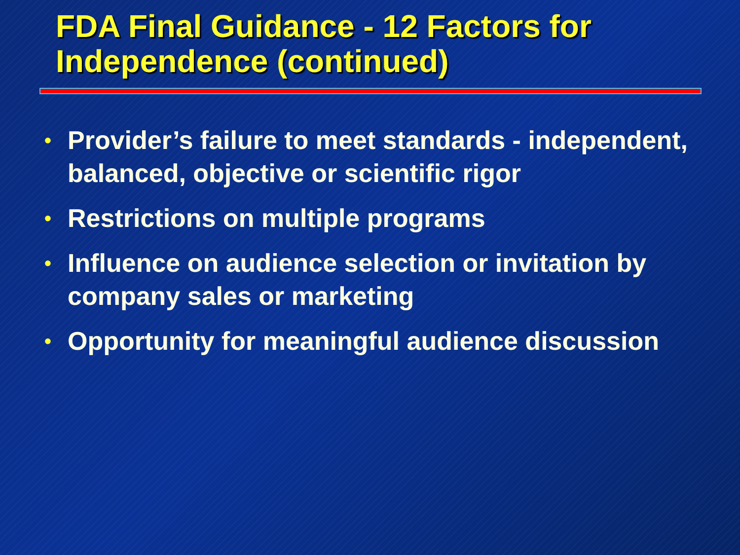FDA Final Guidance - 12 Factors for Independence (continued)
• Provider’s failure to meet standards - independent, balanced, objective or scientific rigor
• Restrictions on multiple programs
• Influence on audience selection or invitation by company sales or marketing
• Opportunity for meaningful audience discussion